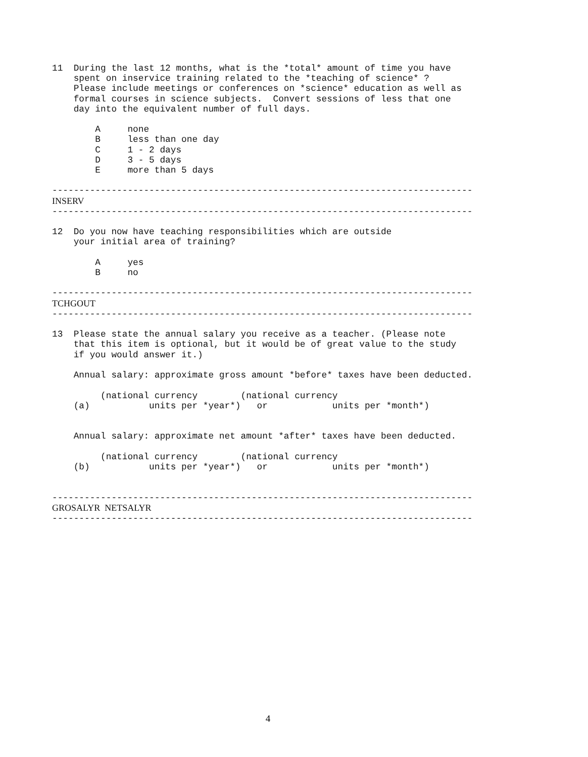11  During the last 12 months, what is the *total* amount of time you have
    spent on inservice training related to the *teaching of science* ?
    Please include meetings or conferences on *science* education as well as
    formal courses in science subjects.  Convert sessions of less that one
    day into the equivalent number of full days.

        A     none
        B     less than one day
        C     1 - 2 days
        D     3 - 5 days
        E     more than 5 days

------------------------------------------------------------------------------
INSERV
------------------------------------------------------------------------------

12  Do you now have teaching responsibilities which are outside
    your initial area of training?

        A     yes
        B     no

------------------------------------------------------------------------------
TCHGOUT
------------------------------------------------------------------------------

13  Please state the annual salary you receive as a teacher. (Please note
    that this item is optional, but it would be of great value to the study
    if you would answer it.)

    Annual salary: approximate gross amount *before* taxes have been deducted.

         (national currency        (national currency
    (a)           units per *year*)   or            units per *month*)


    Annual salary: approximate net amount *after* taxes have been deducted.

         (national currency        (national currency
    (b)           units per *year*)   or            units per *month*)


------------------------------------------------------------------------------
GROSALYR  NETSALYR
------------------------------------------------------------------------------
4